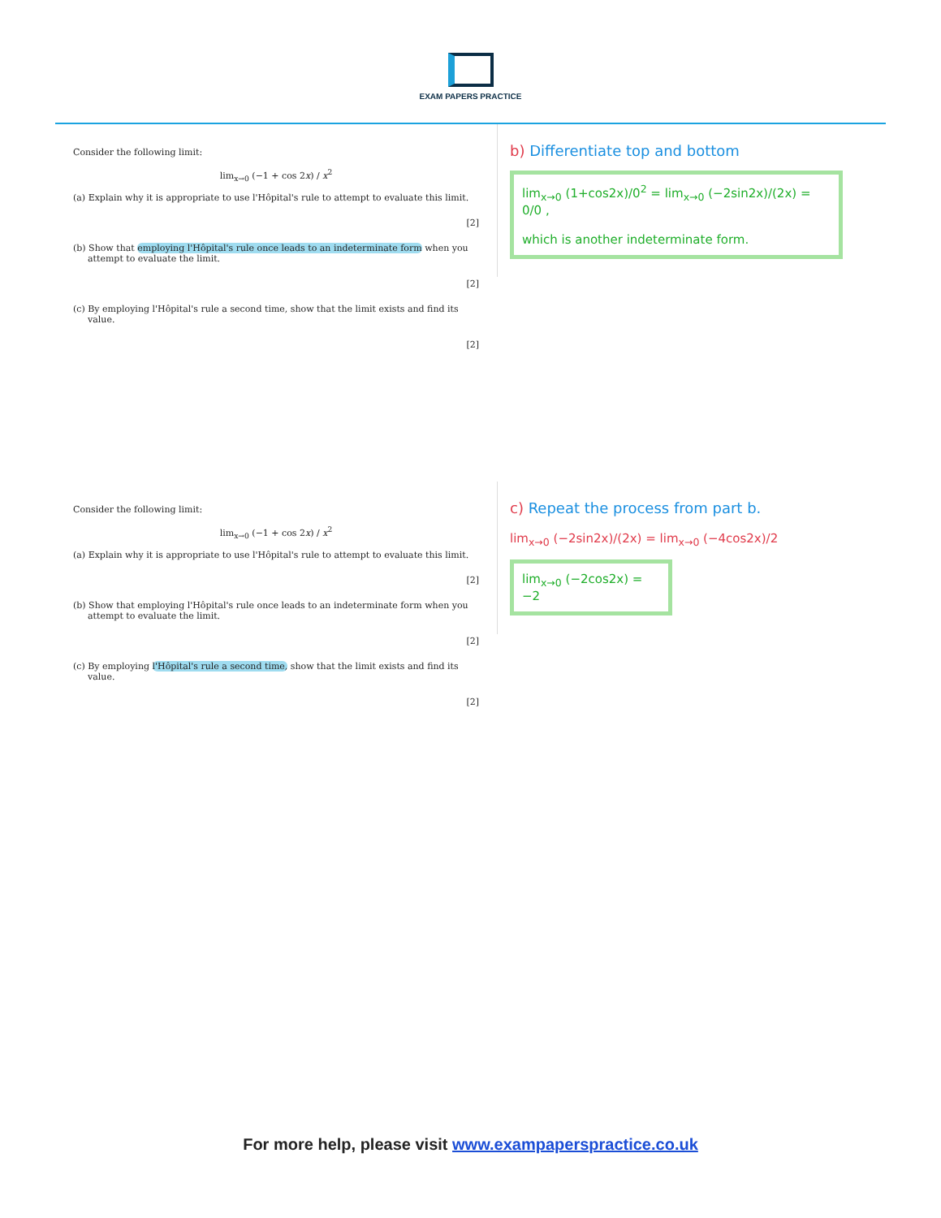EXAM PAPERS PRACTICE
Consider the following limit:
lim<sub>x→0</sub> (−1 + cos 2x) / x<sup>2</sup>
(a) Explain why it is appropriate to use l'Hôpital's rule to attempt to evaluate this limit.
[2]
(b) Show that employing l'Hôpital's rule once leads to an indeterminate form when you attempt to evaluate the limit.
[2]
(c) By employing l'Hôpital's rule a second time, show that the limit exists and find its value.
[2]
b) Differentiate top and bottom
lim<sub>x→0</sub> (1+cos2x)/0<sup>2</sup> = lim<sub>x→0</sub> (−2sin2x)/(2x) = 0/0 ,
which is another indeterminate form.
Consider the following limit:
lim<sub>x→0</sub> (−1 + cos 2x) / x<sup>2</sup>
(a) Explain why it is appropriate to use l'Hôpital's rule to attempt to evaluate this limit.
[2]
(b) Show that employing l'Hôpital's rule once leads to an indeterminate form when you attempt to evaluate the limit.
[2]
(c) By employing l'Hôpital's rule a second time, show that the limit exists and find its value.
[2]
c) Repeat the process from part b.
lim<sub>x→0</sub> (−2sin2x)/(2x) = lim<sub>x→0</sub> (−4cos2x)/2
lim<sub>x→0</sub> (−2cos2x) = −2
For more help, please visit www.exampaperspractice.co.uk